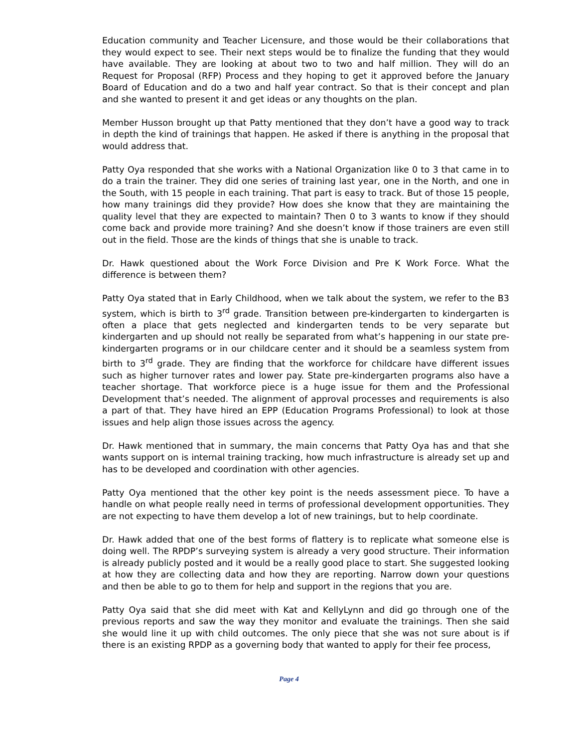Education community and Teacher Licensure, and those would be their collaborations that they would expect to see. Their next steps would be to finalize the funding that they would have available. They are looking at about two to two and half million. They will do an Request for Proposal (RFP) Process and they hoping to get it approved before the January Board of Education and do a two and half year contract. So that is their concept and plan and she wanted to present it and get ideas or any thoughts on the plan.
Member Husson brought up that Patty mentioned that they don’t have a good way to track in depth the kind of trainings that happen. He asked if there is anything in the proposal that would address that.
Patty Oya responded that she works with a National Organization like 0 to 3 that came in to do a train the trainer. They did one series of training last year, one in the North, and one in the South, with 15 people in each training. That part is easy to track. But of those 15 people, how many trainings did they provide? How does she know that they are maintaining the quality level that they are expected to maintain? Then 0 to 3 wants to know if they should come back and provide more training? And she doesn’t know if those trainers are even still out in the field. Those are the kinds of things that she is unable to track.
Dr. Hawk questioned about the Work Force Division and Pre K Work Force. What the difference is between them?
Patty Oya stated that in Early Childhood, when we talk about the system, we refer to the B3 system, which is birth to 3<sup>rd</sup> grade. Transition between pre-kindergarten to kindergarten is often a place that gets neglected and kindergarten tends to be very separate but kindergarten and up should not really be separated from what’s happening in our state pre-kindergarten programs or in our childcare center and it should be a seamless system from birth to 3<sup>rd</sup> grade. They are finding that the workforce for childcare have different issues such as higher turnover rates and lower pay. State pre-kindergarten programs also have a teacher shortage. That workforce piece is a huge issue for them and the Professional Development that’s needed. The alignment of approval processes and requirements is also a part of that. They have hired an EPP (Education Programs Professional) to look at those issues and help align those issues across the agency.
Dr. Hawk mentioned that in summary, the main concerns that Patty Oya has and that she wants support on is internal training tracking, how much infrastructure is already set up and has to be developed and coordination with other agencies.
Patty Oya mentioned that the other key point is the needs assessment piece. To have a handle on what people really need in terms of professional development opportunities. They are not expecting to have them develop a lot of new trainings, but to help coordinate.
Dr. Hawk added that one of the best forms of flattery is to replicate what someone else is doing well. The RPDP’s surveying system is already a very good structure. Their information is already publicly posted and it would be a really good place to start. She suggested looking at how they are collecting data and how they are reporting. Narrow down your questions and then be able to go to them for help and support in the regions that you are.
Patty Oya said that she did meet with Kat and KellyLynn and did go through one of the previous reports and saw the way they monitor and evaluate the trainings. Then she said she would line it up with child outcomes. The only piece that she was not sure about is if there is an existing RPDP as a governing body that wanted to apply for their fee process,
Page 4